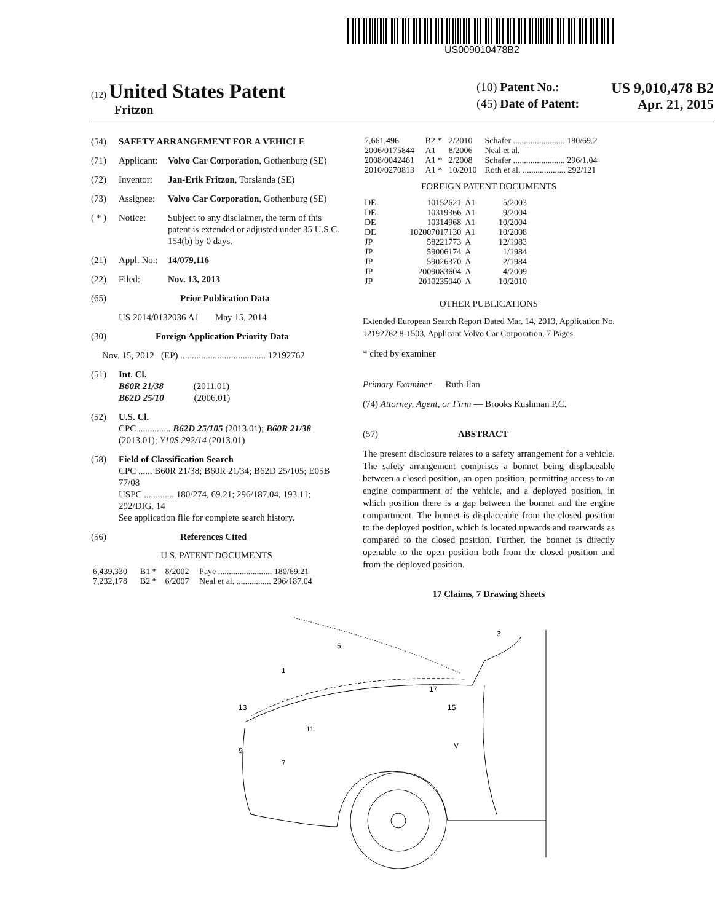US009010478B2
(12) United States Patent
Fritzon
(10) Patent No.: US 9,010,478 B2
(45) Date of Patent: Apr. 21, 2015
(54) SAFETY ARRANGEMENT FOR A VEHICLE
(71) Applicant: Volvo Car Corporation, Gothenburg (SE)
(72) Inventor: Jan-Erik Fritzon, Torslanda (SE)
(73) Assignee: Volvo Car Corporation, Gothenburg (SE)
( * ) Notice: Subject to any disclaimer, the term of this patent is extended or adjusted under 35 U.S.C. 154(b) by 0 days.
(21) Appl. No.: 14/079,116
(22) Filed: Nov. 13, 2013
(65) Prior Publication Data
US 2014/0132036 A1 May 15, 2014
(30) Foreign Application Priority Data
Nov. 15, 2012 (EP) ..................................... 12192762
(51) Int. Cl.
B60R 21/38 (2011.01)
B62D 25/10 (2006.01)
(52) U.S. Cl.
CPC .............. B62D 25/105 (2013.01); B60R 21/38 (2013.01); Y10S 292/14 (2013.01)
(58) Field of Classification Search
CPC ...... B60R 21/38; B60R 21/34; B62D 25/105; E05B 77/08
USPC ............. 180/274, 69.21; 296/187.04, 193.11; 292/DIG. 14
See application file for complete search history.
(56) References Cited
U.S. PATENT DOCUMENTS
| 6,439,330 | B1 * | 8/2002 | Paye ......................... 180/69.21 |
| 7,232,178 | B2 * | 6/2007 | Neal et al. ................ 296/187.04 |
| 7,661,496 | B2 * | 2/2010 | Schafer ........................ 180/69.2 |
| 2006/0175844 | A1 | 8/2006 | Neal et al. |
| 2008/0042461 | A1 * | 2/2008 | Schafer ........................ 296/1.04 |
| 2010/0270813 | A1 * | 10/2010 | Roth et al. .................... 292/121 |
FOREIGN PATENT DOCUMENTS
| DE | 10152621 | A1 | 5/2003 |
| DE | 10319366 | A1 | 9/2004 |
| DE | 10314968 | A1 | 10/2004 |
| DE | 102007017130 | A1 | 10/2008 |
| JP | 58221773 | A | 12/1983 |
| JP | 59006174 | A | 1/1984 |
| JP | 59026370 | A | 2/1984 |
| JP | 2009083604 | A | 4/2009 |
| JP | 2010235040 | A | 10/2010 |
OTHER PUBLICATIONS
Extended European Search Report Dated Mar. 14, 2013, Application No. 12192762.8-1503, Applicant Volvo Car Corporation, 7 Pages.
* cited by examiner
Primary Examiner — Ruth Ilan
(74) Attorney, Agent, or Firm — Brooks Kushman P.C.
(57) ABSTRACT
The present disclosure relates to a safety arrangement for a vehicle. The safety arrangement comprises a bonnet being displaceable between a closed position, an open position, permitting access to an engine compartment of the vehicle, and a deployed position, in which position there is a gap between the bonnet and the engine compartment. The bonnet is displaceable from the closed position to the deployed position, which is located upwards and rearwards as compared to the closed position. Further, the bonnet is directly openable to the open position both from the closed position and from the deployed position.
17 Claims, 7 Drawing Sheets
1
5
3
13
17
15
9
7
11
V